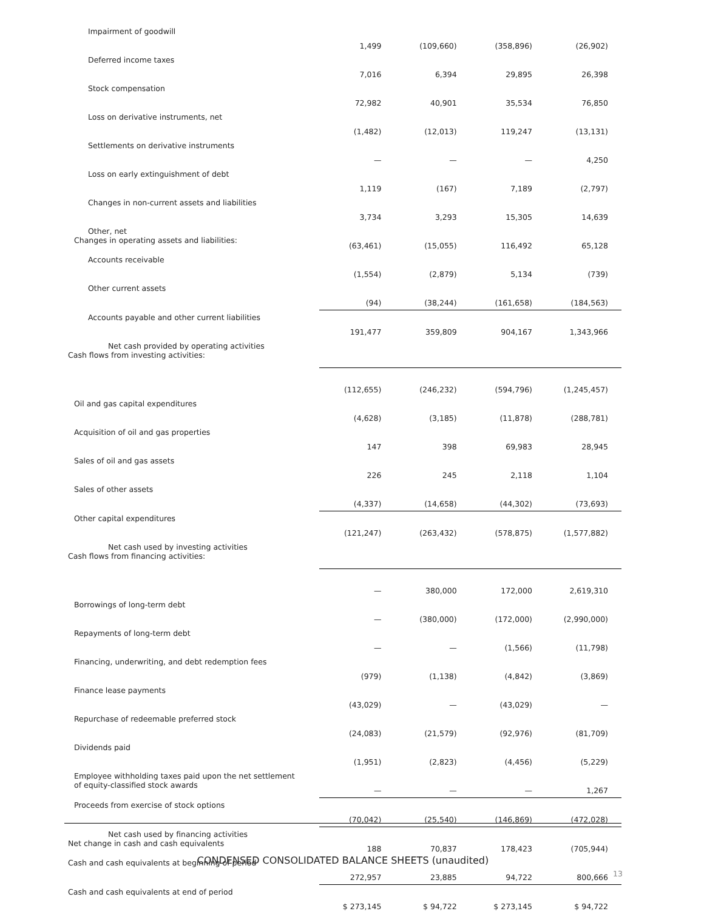| Impairment of goodwill | 1,499 | (109,660) | (358,896) | (26,902) |
| Deferred income taxes | 7,016 | 6,394 | 29,895 | 26,398 |
| Stock compensation | 72,982 | 40,901 | 35,534 | 76,850 |
| Loss on derivative instruments, net | (1,482) | (12,013) | 119,247 | (13,131) |
| Settlements on derivative instruments | — | — | — | 4,250 |
| Loss on early extinguishment of debt | 1,119 | (167) | 7,189 | (2,797) |
| Changes in non-current assets and liabilities | 3,734 | 3,293 | 15,305 | 14,639 |
| Other, net Changes in operating assets and liabilities: | (63,461) | (15,055) | 116,492 | 65,128 |
| Accounts receivable | (1,554) | (2,879) | 5,134 | (739) |
| Other current assets | (94) | (38,244) | (161,658) | (184,563) |
| Accounts payable and other current liabilities | 191,477 | 359,809 | 904,167 | 1,343,966 |
| Net cash provided by operating activities Cash flows from investing activities: | | | | |
| | (112,655) | (246,232) | (594,796) | (1,245,457) |
| Oil and gas capital expenditures | (4,628) | (3,185) | (11,878) | (288,781) |
| Acquisition of oil and gas properties | 147 | 398 | 69,983 | 28,945 |
| Sales of oil and gas assets | 226 | 245 | 2,118 | 1,104 |
| Sales of other assets | (4,337) | (14,658) | (44,302) | (73,693) |
| Other capital expenditures | (121,247) | (263,432) | (578,875) | (1,577,882) |
| Net cash used by investing activities Cash flows from financing activities: | | | | |
| | — | 380,000 | 172,000 | 2,619,310 |
| Borrowings of long-term debt | — | (380,000) | (172,000) | (2,990,000) |
| Repayments of long-term debt | — | — | (1,566) | (11,798) |
| Financing, underwriting, and debt redemption fees | (979) | (1,138) | (4,842) | (3,869) |
| Finance lease payments | (43,029) | — | (43,029) | — |
| Repurchase of redeemable preferred stock | (24,083) | (21,579) | (92,976) | (81,709) |
| Dividends paid | (1,951) | (2,823) | (4,456) | (5,229) |
| Employee withholding taxes paid upon the net settlement of equity-classified stock awards | — | — | — | 1,267 |
| Proceeds from exercise of stock options | (70,042) | (25,540) | (146,869) | (472,028) |
| Net cash used by financing activities Net change in cash and cash equivalents | 188 | 70,837 | 178,423 | (705,944) |
| Cash and cash equivalents at beginning of period | 272,957 | 23,885 | 94,722 | 800,666 |
| Cash and cash equivalents at end of period | $ 273,145 | $ 94,722 | $ 273,145 | $ 94,722 |
CONDENSED CONSOLIDATED BALANCE SHEETS (unaudited)
13